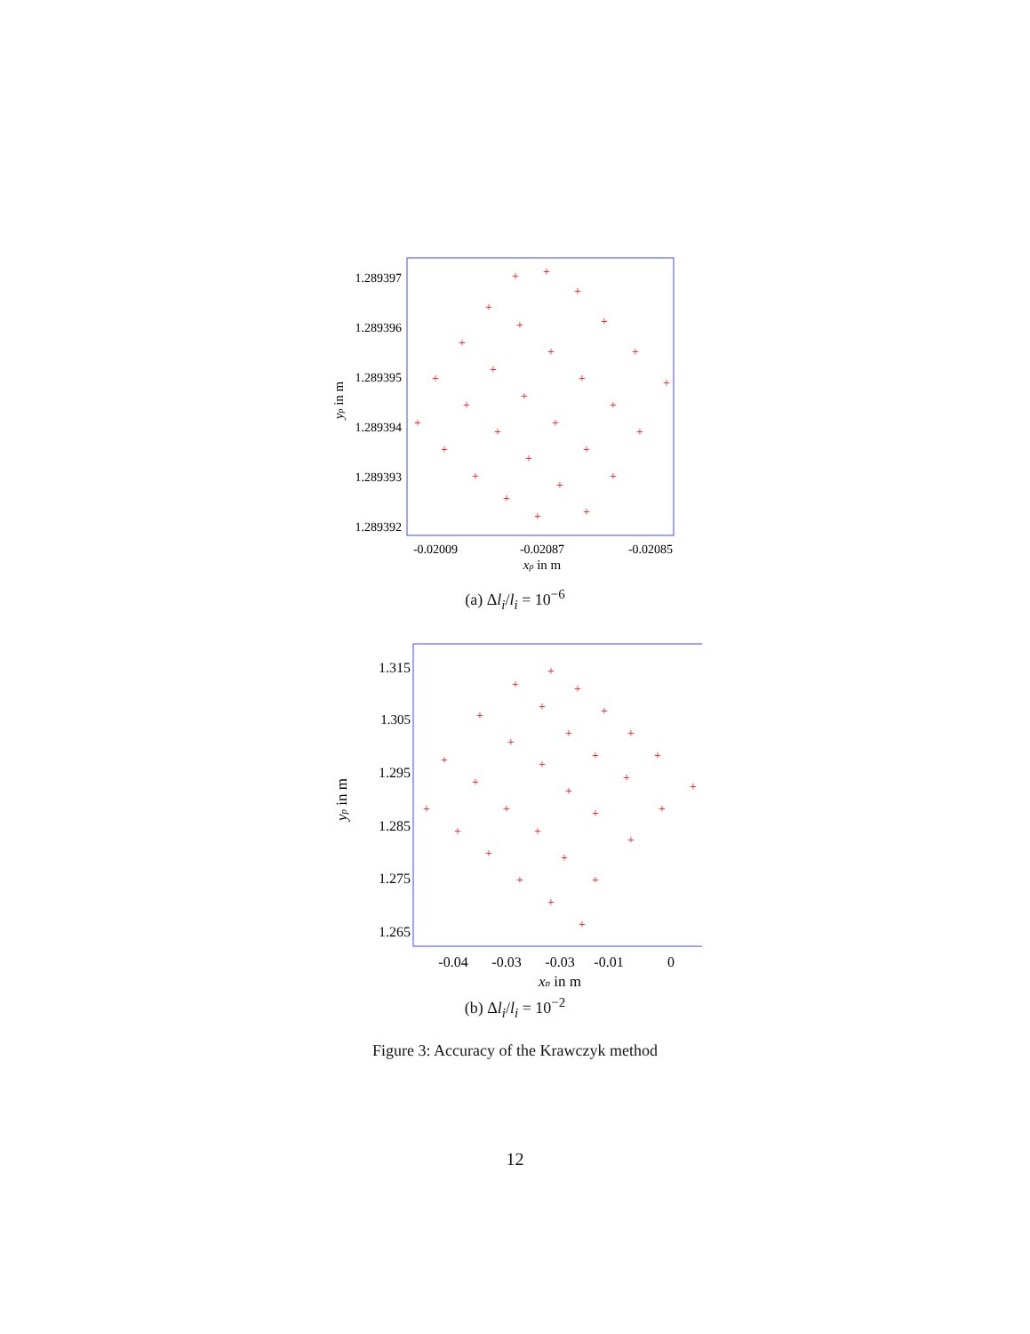1.289397
1.289396
1.289395
1.289394
1.289393
1.289392
-0.02009
-0.02087
-0.02085
xp in m
yp in m
+
+
+
+
+
+
+
+
+
+
+
+
+
+
+
+
+
+
+
+
+
+
+
+
+
+
+
+
+
(a) Δl<sub>i</sub>/l<sub>i</sub> = 10<sup>−6</sup>
1.315
1.305
1.295
1.285
1.275
1.265
-0.04
-0.03
-0.03
-0.01
0
xp in m
yp in m
+
+
+
+
+
+
+
+
+
+
+
+
+
+
+
+
+
+
+
+
+
+
+
+
+
+
+
+
+
+
(b) Δl<sub>i</sub>/l<sub>i</sub> = 10<sup>−2</sup>
Figure 3: Accuracy of the Krawczyk method
12